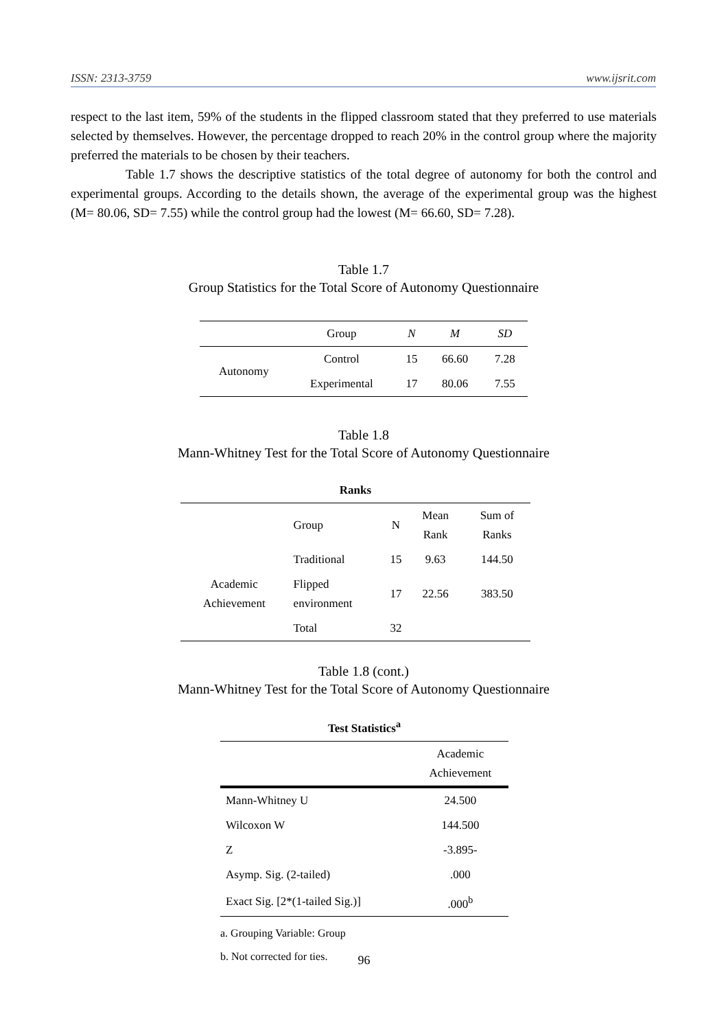ISSN: 2313-3759 www.ijsrit.com
respect to the last item, 59% of the students in the flipped classroom stated that they preferred to use materials selected by themselves. However, the percentage dropped to reach 20% in the control group where the majority preferred the materials to be chosen by their teachers.
Table 1.7 shows the descriptive statistics of the total degree of autonomy for both the control and experimental groups. According to the details shown, the average of the experimental group was the highest (M= 80.06, SD= 7.55) while the control group had the lowest (M= 66.60, SD= 7.28).
Table 1.7
Group Statistics for the Total Score of Autonomy Questionnaire
| | Group | N | M | SD |
| --- | --- | --- | --- | --- |
| Autonomy | Control | 15 | 66.60 | 7.28 |
| | Experimental | 17 | 80.06 | 7.55 |
Table 1.8
Mann-Whitney Test for the Total Score of Autonomy Questionnaire
| Ranks | | | | |
| --- | --- | --- | --- | --- |
| | Group | N | Mean Rank | Sum of Ranks |
| Academic Achievement | Traditional | 15 | 9.63 | 144.50 |
| | Flipped environment | 17 | 22.56 | 383.50 |
| | Total | 32 | | |
Table 1.8 (cont.)
Mann-Whitney Test for the Total Score of Autonomy Questionnaire
| Test Statistics<sup>a</sup> | |
| --- | --- |
| | Academic Achievement |
| Mann-Whitney U | 24.500 |
| Wilcoxon W | 144.500 |
| Z | -3.895- |
| Asymp. Sig. (2-tailed) | .000 |
| Exact Sig. [2*(1-tailed Sig.)] | .000<sup>b</sup> |
a. Grouping Variable: Group
b. Not corrected for ties.
96